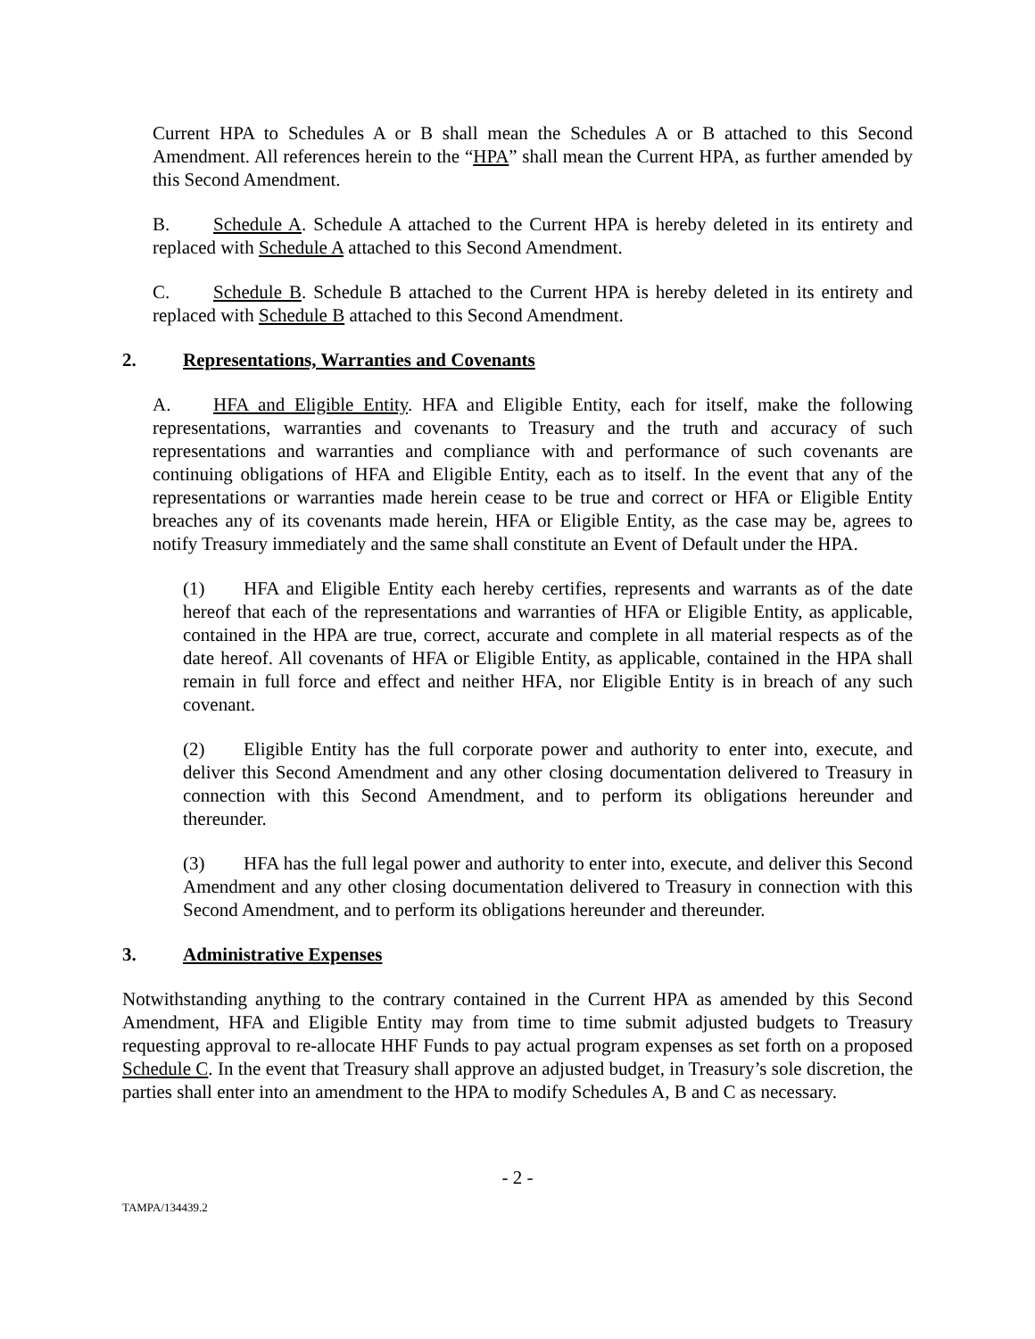Current HPA to Schedules A or B shall mean the Schedules A or B attached to this Second Amendment. All references herein to the “HPA” shall mean the Current HPA, as further amended by this Second Amendment.
B. Schedule A. Schedule A attached to the Current HPA is hereby deleted in its entirety and replaced with Schedule A attached to this Second Amendment.
C. Schedule B. Schedule B attached to the Current HPA is hereby deleted in its entirety and replaced with Schedule B attached to this Second Amendment.
2. Representations, Warranties and Covenants
A. HFA and Eligible Entity. HFA and Eligible Entity, each for itself, make the following representations, warranties and covenants to Treasury and the truth and accuracy of such representations and warranties and compliance with and performance of such covenants are continuing obligations of HFA and Eligible Entity, each as to itself. In the event that any of the representations or warranties made herein cease to be true and correct or HFA or Eligible Entity breaches any of its covenants made herein, HFA or Eligible Entity, as the case may be, agrees to notify Treasury immediately and the same shall constitute an Event of Default under the HPA.
(1) HFA and Eligible Entity each hereby certifies, represents and warrants as of the date hereof that each of the representations and warranties of HFA or Eligible Entity, as applicable, contained in the HPA are true, correct, accurate and complete in all material respects as of the date hereof. All covenants of HFA or Eligible Entity, as applicable, contained in the HPA shall remain in full force and effect and neither HFA, nor Eligible Entity is in breach of any such covenant.
(2) Eligible Entity has the full corporate power and authority to enter into, execute, and deliver this Second Amendment and any other closing documentation delivered to Treasury in connection with this Second Amendment, and to perform its obligations hereunder and thereunder.
(3) HFA has the full legal power and authority to enter into, execute, and deliver this Second Amendment and any other closing documentation delivered to Treasury in connection with this Second Amendment, and to perform its obligations hereunder and thereunder.
3. Administrative Expenses
Notwithstanding anything to the contrary contained in the Current HPA as amended by this Second Amendment, HFA and Eligible Entity may from time to time submit adjusted budgets to Treasury requesting approval to re-allocate HHF Funds to pay actual program expenses as set forth on a proposed Schedule C. In the event that Treasury shall approve an adjusted budget, in Treasury’s sole discretion, the parties shall enter into an amendment to the HPA to modify Schedules A, B and C as necessary.
- 2 -
TAMPA/134439.2